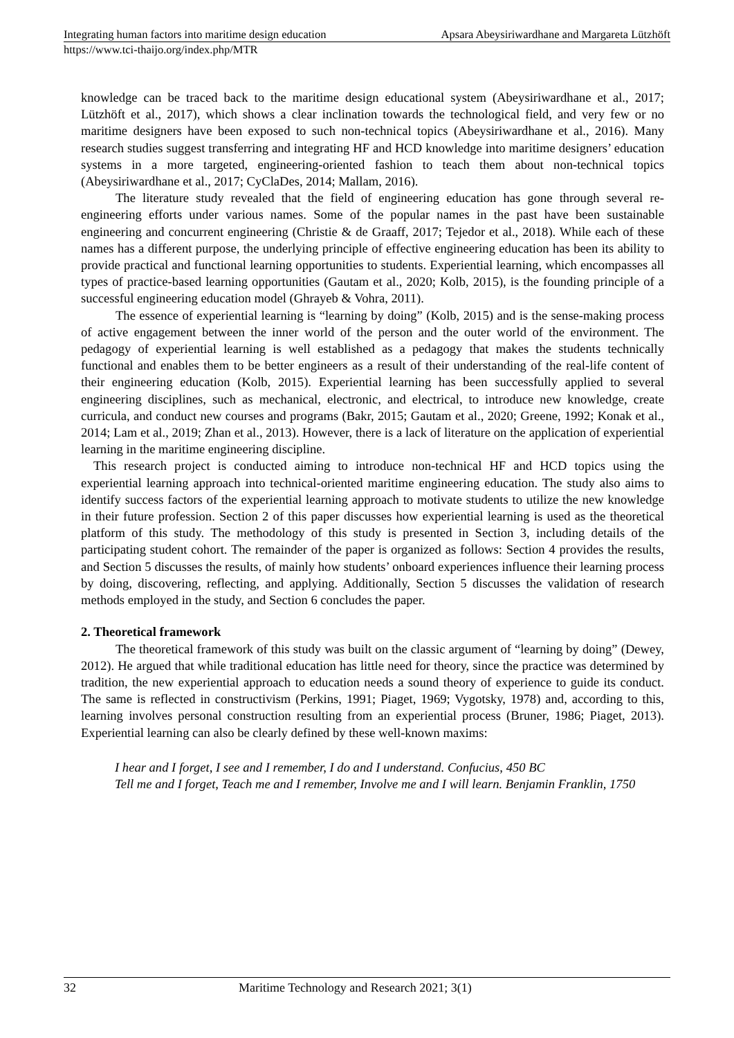Integrating human factors into maritime design education Apsara Abeysiriwardhane and Margareta Lützhöft
https://www.tci-thaijo.org/index.php/MTR
knowledge can be traced back to the maritime design educational system (Abeysiriwardhane et al., 2017; Lützhöft et al., 2017), which shows a clear inclination towards the technological field, and very few or no maritime designers have been exposed to such non-technical topics (Abeysiriwardhane et al., 2016). Many research studies suggest transferring and integrating HF and HCD knowledge into maritime designers’ education systems in a more targeted, engineering-oriented fashion to teach them about non-technical topics (Abeysiriwardhane et al., 2017; CyClaDes, 2014; Mallam, 2016).
The literature study revealed that the field of engineering education has gone through several re-engineering efforts under various names. Some of the popular names in the past have been sustainable engineering and concurrent engineering (Christie & de Graaff, 2017; Tejedor et al., 2018). While each of these names has a different purpose, the underlying principle of effective engineering education has been its ability to provide practical and functional learning opportunities to students. Experiential learning, which encompasses all types of practice-based learning opportunities (Gautam et al., 2020; Kolb, 2015), is the founding principle of a successful engineering education model (Ghrayeb & Vohra, 2011).
The essence of experiential learning is “learning by doing” (Kolb, 2015) and is the sense-making process of active engagement between the inner world of the person and the outer world of the environment. The pedagogy of experiential learning is well established as a pedagogy that makes the students technically functional and enables them to be better engineers as a result of their understanding of the real-life content of their engineering education (Kolb, 2015). Experiential learning has been successfully applied to several engineering disciplines, such as mechanical, electronic, and electrical, to introduce new knowledge, create curricula, and conduct new courses and programs (Bakr, 2015; Gautam et al., 2020; Greene, 1992; Konak et al., 2014; Lam et al., 2019; Zhan et al., 2013). However, there is a lack of literature on the application of experiential learning in the maritime engineering discipline.
This research project is conducted aiming to introduce non-technical HF and HCD topics using the experiential learning approach into technical-oriented maritime engineering education. The study also aims to identify success factors of the experiential learning approach to motivate students to utilize the new knowledge in their future profession. Section 2 of this paper discusses how experiential learning is used as the theoretical platform of this study. The methodology of this study is presented in Section 3, including details of the participating student cohort. The remainder of the paper is organized as follows: Section 4 provides the results, and Section 5 discusses the results, of mainly how students’ onboard experiences influence their learning process by doing, discovering, reflecting, and applying. Additionally, Section 5 discusses the validation of research methods employed in the study, and Section 6 concludes the paper.
2. Theoretical framework
The theoretical framework of this study was built on the classic argument of “learning by doing” (Dewey, 2012). He argued that while traditional education has little need for theory, since the practice was determined by tradition, the new experiential approach to education needs a sound theory of experience to guide its conduct. The same is reflected in constructivism (Perkins, 1991; Piaget, 1969; Vygotsky, 1978) and, according to this, learning involves personal construction resulting from an experiential process (Bruner, 1986; Piaget, 2013). Experiential learning can also be clearly defined by these well-known maxims:
I hear and I forget, I see and I remember, I do and I understand. Confucius, 450 BC
Tell me and I forget, Teach me and I remember, Involve me and I will learn. Benjamin Franklin, 1750
32 Maritime Technology and Research 2021; 3(1)